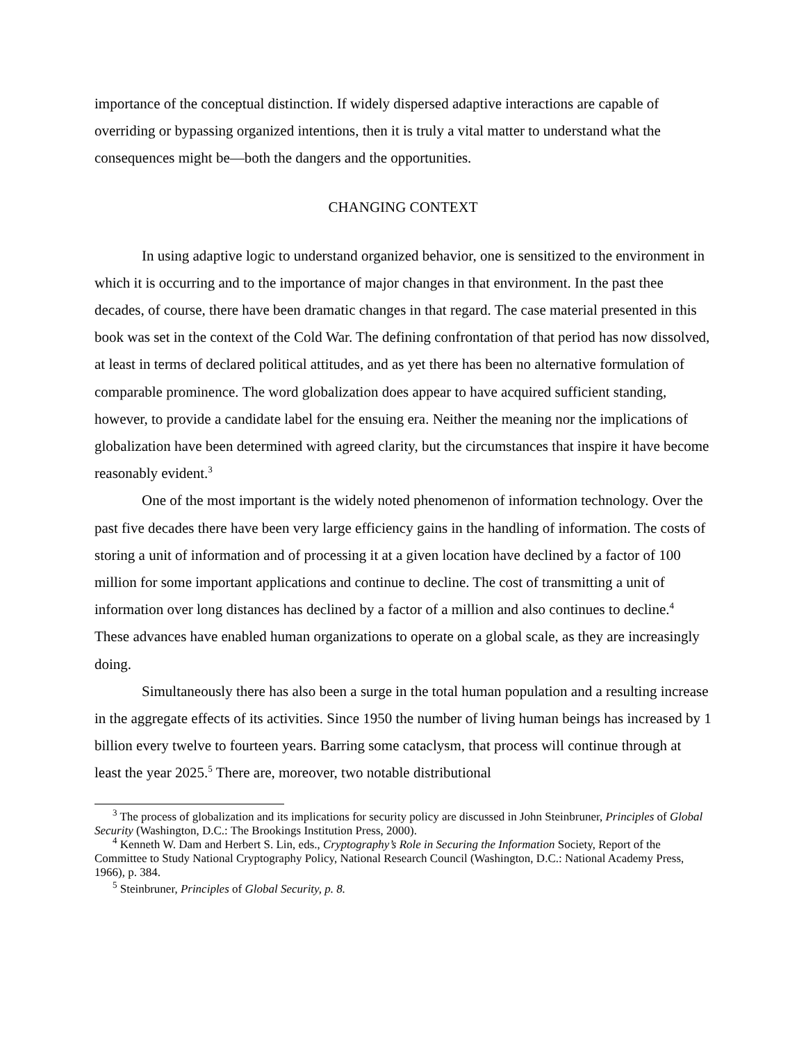importance of the conceptual distinction. If widely dispersed adaptive interactions are capable of overriding or bypassing organized intentions, then it is truly a vital matter to understand what the consequences might be—both the dangers and the opportunities.
CHANGING CONTEXT
In using adaptive logic to understand organized behavior, one is sensitized to the environment in which it is occurring and to the importance of major changes in that environment. In the past thee decades, of course, there have been dramatic changes in that regard. The case material presented in this book was set in the context of the Cold War. The defining confrontation of that period has now dissolved, at least in terms of declared political attitudes, and as yet there has been no alternative formulation of comparable prominence. The word globalization does appear to have acquired sufficient standing, however, to provide a candidate label for the ensuing era. Neither the meaning nor the implications of globalization have been determined with agreed clarity, but the circumstances that inspire it have become reasonably evident.<sup>3</sup>
One of the most important is the widely noted phenomenon of information technology. Over the past five decades there have been very large efficiency gains in the handling of information. The costs of storing a unit of information and of processing it at a given location have declined by a factor of 100 million for some important applications and continue to decline. The cost of transmitting a unit of information over long distances has declined by a factor of a million and also continues to decline.<sup>4</sup> These advances have enabled human organizations to operate on a global scale, as they are increasingly doing.
Simultaneously there has also been a surge in the total human population and a resulting increase in the aggregate effects of its activities. Since 1950 the number of living human beings has increased by 1 billion every twelve to fourteen years. Barring some cataclysm, that process will continue through at least the year 2025.<sup>5</sup> There are, moreover, two notable distributional
<sup>3</sup> The process of globalization and its implications for security policy are discussed in John Steinbruner, Principles of Global Security (Washington, D.C.: The Brookings Institution Press, 2000).
<sup>4</sup> Kenneth W. Dam and Herbert S. Lin, eds., Cryptography’s Role in Securing the Information Society, Report of the Committee to Study National Cryptography Policy, National Research Council (Washington, D.C.: National Academy Press, 1966), p. 384.
<sup>5</sup> Steinbruner, Principles of Global Security, p. 8.